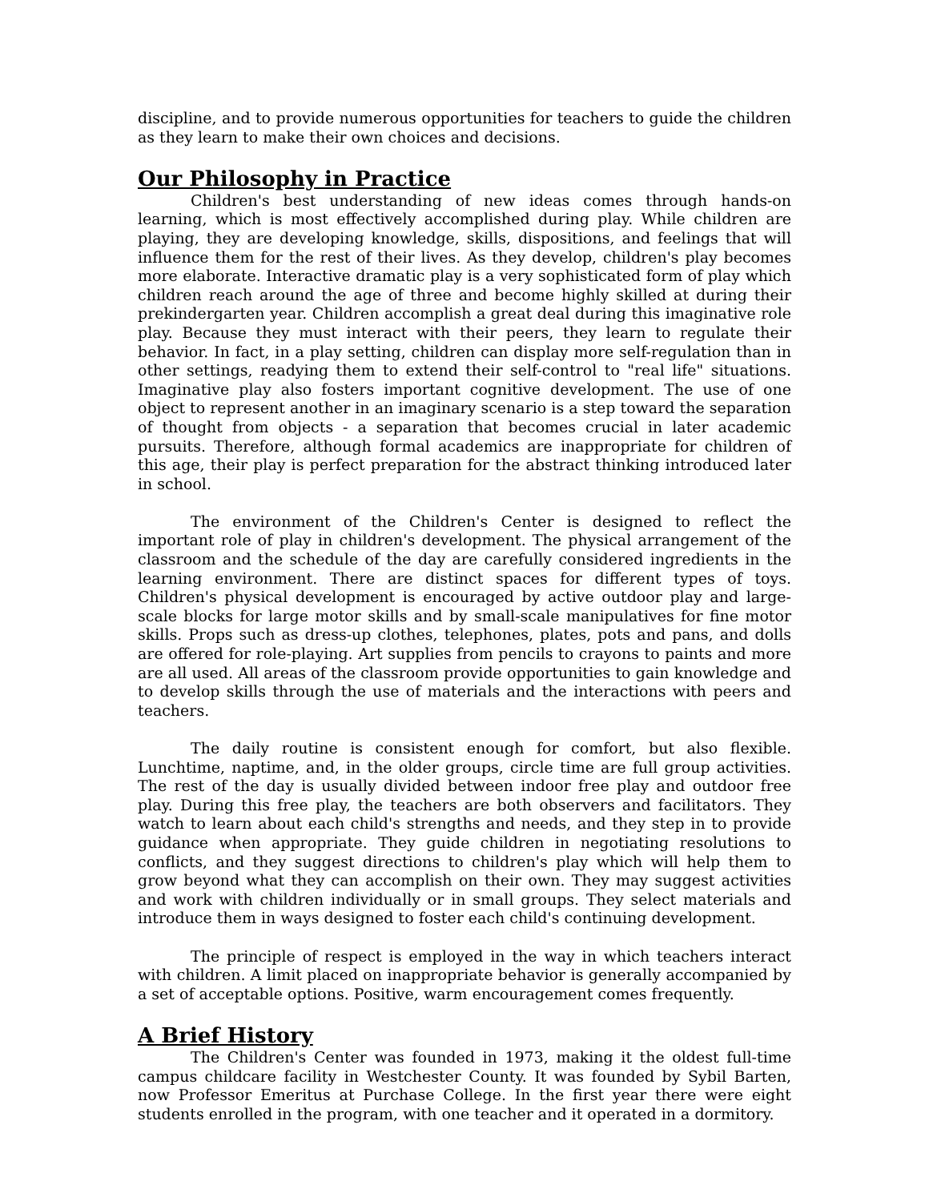discipline, and to provide numerous opportunities for teachers to guide the children as they learn to make their own choices and decisions.
Our Philosophy in Practice
Children's best understanding of new ideas comes through hands-on learning, which is most effectively accomplished during play. While children are playing, they are developing knowledge, skills, dispositions, and feelings that will influence them for the rest of their lives. As they develop, children's play becomes more elaborate. Interactive dramatic play is a very sophisticated form of play which children reach around the age of three and become highly skilled at during their prekindergarten year. Children accomplish a great deal during this imaginative role play. Because they must interact with their peers, they learn to regulate their behavior. In fact, in a play setting, children can display more self-regulation than in other settings, readying them to extend their self-control to "real life" situations. Imaginative play also fosters important cognitive development. The use of one object to represent another in an imaginary scenario is a step toward the separation of thought from objects - a separation that becomes crucial in later academic pursuits. Therefore, although formal academics are inappropriate for children of this age, their play is perfect preparation for the abstract thinking introduced later in school.
The environment of the Children's Center is designed to reflect the important role of play in children's development. The physical arrangement of the classroom and the schedule of the day are carefully considered ingredients in the learning environment. There are distinct spaces for different types of toys. Children's physical development is encouraged by active outdoor play and large-scale blocks for large motor skills and by small-scale manipulatives for fine motor skills. Props such as dress-up clothes, telephones, plates, pots and pans, and dolls are offered for role-playing. Art supplies from pencils to crayons to paints and more are all used. All areas of the classroom provide opportunities to gain knowledge and to develop skills through the use of materials and the interactions with peers and teachers.
The daily routine is consistent enough for comfort, but also flexible. Lunchtime, naptime, and, in the older groups, circle time are full group activities. The rest of the day is usually divided between indoor free play and outdoor free play. During this free play, the teachers are both observers and facilitators. They watch to learn about each child's strengths and needs, and they step in to provide guidance when appropriate. They guide children in negotiating resolutions to conflicts, and they suggest directions to children's play which will help them to grow beyond what they can accomplish on their own. They may suggest activities and work with children individually or in small groups. They select materials and introduce them in ways designed to foster each child's continuing development.
The principle of respect is employed in the way in which teachers interact with children. A limit placed on inappropriate behavior is generally accompanied by a set of acceptable options. Positive, warm encouragement comes frequently.
A Brief History
The Children's Center was founded in 1973, making it the oldest full-time campus childcare facility in Westchester County. It was founded by Sybil Barten, now Professor Emeritus at Purchase College. In the first year there were eight students enrolled in the program, with one teacher and it operated in a dormitory.